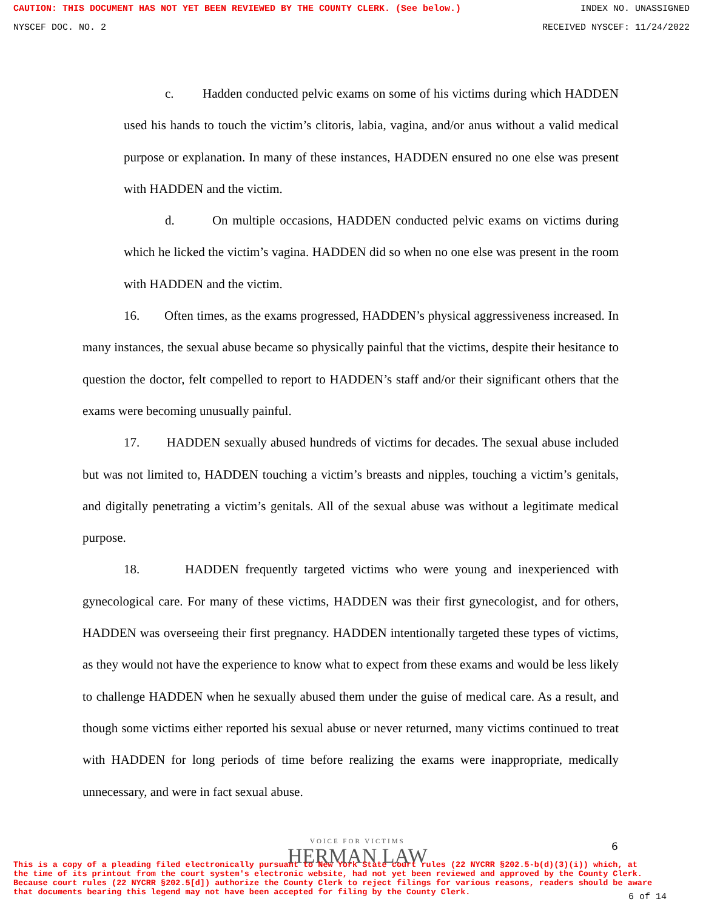CAUTION: THIS DOCUMENT HAS NOT YET BEEN REVIEWED BY THE COUNTY CLERK. (See below.) INDEX NO. UNASSIGNED
NYSCEF DOC. NO. 2 RECEIVED NYSCEF: 11/24/2022
c. Hadden conducted pelvic exams on some of his victims during which HADDEN used his hands to touch the victim’s clitoris, labia, vagina, and/or anus without a valid medical purpose or explanation. In many of these instances, HADDEN ensured no one else was present with HADDEN and the victim.
d. On multiple occasions, HADDEN conducted pelvic exams on victims during which he licked the victim’s vagina. HADDEN did so when no one else was present in the room with HADDEN and the victim.
16. Often times, as the exams progressed, HADDEN’s physical aggressiveness increased. In many instances, the sexual abuse became so physically painful that the victims, despite their hesitance to question the doctor, felt compelled to report to HADDEN’s staff and/or their significant others that the exams were becoming unusually painful.
17. HADDEN sexually abused hundreds of victims for decades. The sexual abuse included but was not limited to, HADDEN touching a victim’s breasts and nipples, touching a victim’s genitals, and digitally penetrating a victim’s genitals. All of the sexual abuse was without a legitimate medical purpose.
18. HADDEN frequently targeted victims who were young and inexperienced with gynecological care. For many of these victims, HADDEN was their first gynecologist, and for others, HADDEN was overseeing their first pregnancy. HADDEN intentionally targeted these types of victims, as they would not have the experience to know what to expect from these exams and would be less likely to challenge HADDEN when he sexually abused them under the guise of medical care. As a result, and though some victims either reported his sexual abuse or never returned, many victims continued to treat with HADDEN for long periods of time before realizing the exams were inappropriate, medically unnecessary, and were in fact sexual abuse.
VOICE FOR VICTIMS
HERMAN LAW
6
This is a copy of a pleading filed electronically pursuant to New York State court rules (22 NYCRR §202.5-b(d)(3)(i)) which, at the time of its printout from the court system's electronic website, had not yet been reviewed and approved by the County Clerk. Because court rules (22 NYCRR §202.5[d]) authorize the County Clerk to reject filings for various reasons, readers should be aware that documents bearing this legend may not have been accepted for filing by the County Clerk.
6 of 14